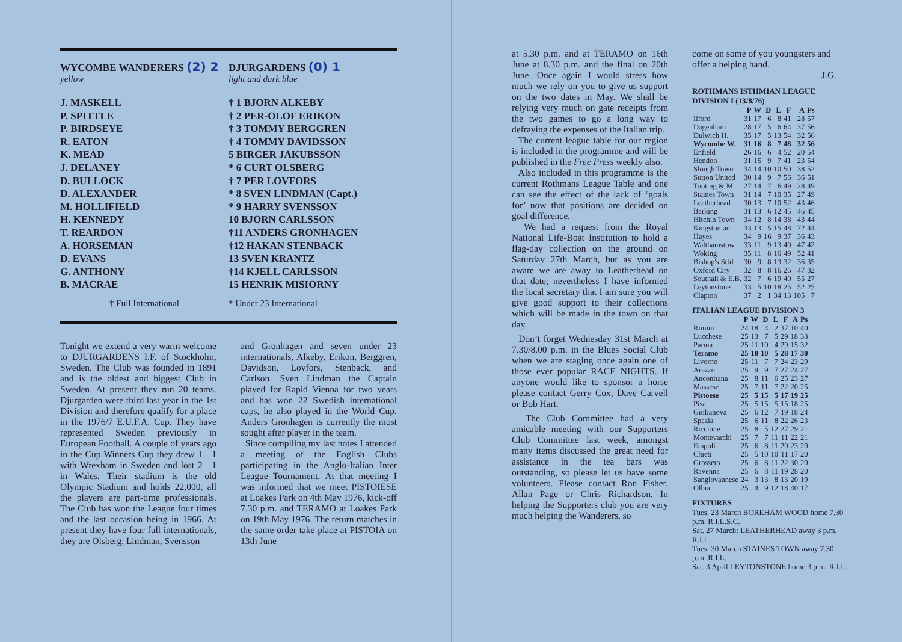WYCOMBE WANDERERS (2) 2
yellow
DJURGARDENS (0) 1
light and dark blue
J. MASKELL
P. SPITTLE
P. BIRDSEYE
R. EATON
K. MEAD
J. DELANEY
D. BULLOCK
D. ALEXANDER
M. HOLLIFIELD
H. KENNEDY
T. REARDON
A. HORSEMAN
D. EVANS
G. ANTHONY
B. MACRAE
† 1 BJORN ALKEBY
† 2 PER-OLOF ERIKON
† 3 TOMMY BERGGREN
† 4 TOMMY DAVIDSSON
5 BIRGER JAKUBSSON
* 6 CURT OLSBERG
† 7 PER LOVFORS
* 8 SVEN LINDMAN (Capt.)
* 9 HARRY SVENSSON
10 BJORN CARLSSON
†11 ANDERS GRONHAGEN
†12 HAKAN STENBACK
13 SVEN KRANTZ
†14 KJELL CARLSSON
15 HENRIK MISIORNY
† Full International * Under 23 International
Tonight we extend a very warm welcome to DJURGARDENS I.F. of Stockholm, Sweden. The Club was founded in 1891 and is the oldest and biggest Club in Sweden. At present they run 20 teams. Djurgarden were third last year in the 1st Division and therefore qualify for a place in the 1976/7 E.U.F.A. Cup. They have represented Sweden previously in European Football. A couple of years ago in the Cup Winners Cup they drew 1—1 with Wrexham in Sweden and lost 2—1 in Wales. Their stadium is the old Olympic Stadium and holds 22,000, all the players are part-time professionals. The Club has won the League four times and the last occasion being in 1966. At present they have four full internationals, they are Olsberg, Lindman, Svensson
and Gronhagen and seven under 23 internationals, Alkeby, Erikon, Berggren, Davidson, Lovfors, Stenback, and Carlson. Sven Lindman the Captain played for Rapid Vienna for two years and has won 22 Swedish international caps, he also played in the World Cup. Anders Gronhagen is currently the most sought after player in the team.
Since compiling my last notes I attended a meeting of the English Clubs participating in the Anglo-Italian Inter League Tournament. At that meeting I was informed that we meet PISTOIESE at Loakes Park on 4th May 1976, kick-off 7.30 p.m. and TERAMO at Loakes Park on 19th May 1976. The return matches in the same order take place at PISTOIA on 13th June
at 5.30 p.m. and at TERAMO on 16th June at 8.30 p.m. and the final on 20th June. Once again I would stress how much we rely on you to give us support on the two dates in May. We shall be relying very much on gate receipts from the two games to go a long way to defraying the expenses of the Italian trip.
The current league table for our region is included in the programme and will be published in the Free Press weekly also.
Also included in this programme is the current Rothmans League Table and one can see the effect of the lack of ‘goals for’ now that positions are decided on goal difference.
We had a request from the Royal National Life-Boat Institution to hold a flag-day collection on the ground on Saturday 27th March, but as you are aware we are away to Leatherhead on that date; nevertheless I have informed the local secretary that I am sure you will give good support to their collections which will be made in the town on that day.
Don’t forget Wednesday 31st March at 7.30/8.00 p.m. in the Blues Social Club when we are staging once again one of those ever popular RACE NIGHTS. If anyone would like to sponsor a horse please contact Gerry Cox, Dave Carvell or Bob Hart.
The Club Committee had a very amicable meeting with our Supporters Club Committee last week, amongst many items discussed the great need for assistance in the tea bars was outstanding, so please let us have some volunteers. Please contact Ron Fisher, Allan Page or Chris Richardson. In helping the Supporters club you are very much helping the Wanderers, so
come on some of you youngsters and offer a helping hand.
J.G.
ROTHMANS ISTHMIAN LEAGUE DIVISION I (13/8/76)
| | P | W | D | L | F | A | Ps |
| --- | --- | --- | --- | --- | --- | --- | --- |
| Ilford | 31 | 17 | 6 | 8 | 41 | 28 | 57 |
| Dagenham | 28 | 17 | 5 | 6 | 64 | 37 | 56 |
| Dulwich H. | 35 | 17 | 5 | 13 | 54 | 32 | 56 |
| Wycombe W. | 31 | 16 | 8 | 7 | 48 | 32 | 56 |
| Enfield | 26 | 16 | 6 | 4 | 52 | 20 | 54 |
| Hendon | 31 | 15 | 9 | 7 | 41 | 23 | 54 |
| Slough Town | 34 | 14 | 10 | 10 | 50 | 38 | 52 |
| Sutton United | 30 | 14 | 9 | 7 | 56 | 36 | 51 |
| Tooting & M. | 27 | 14 | 7 | 6 | 49 | 28 | 49 |
| Staines Town | 31 | 14 | 7 | 10 | 35 | 27 | 49 |
| Leatherhead | 30 | 13 | 7 | 10 | 52 | 43 | 46 |
| Barking | 31 | 13 | 6 | 12 | 45 | 46 | 45 |
| Hitchin Town | 34 | 12 | 8 | 14 | 38 | 43 | 44 |
| Kingstonian | 33 | 13 | 5 | 15 | 48 | 72 | 44 |
| Hayes | 34 | 9 | 16 | 9 | 37 | 36 | 43 |
| Walthamstow | 33 | 11 | 9 | 13 | 40 | 47 | 42 |
| Woking | 35 | 11 | 8 | 16 | 49 | 52 | 41 |
| Bishop's Stfd | 30 | 9 | 8 | 13 | 32 | 36 | 35 |
| Oxford City | 32 | 8 | 8 | 16 | 26 | 47 | 32 |
| Southall & E.B. | 32 | 7 | 6 | 19 | 40 | 55 | 27 |
| Leytonstone | 33 | 5 | 10 | 18 | 25 | 52 | 25 |
| Clapton | 37 | 2 | 1 | 34 | 13 | 105 | 7 |
ITALIAN LEAGUE DIVISION 3
| | P | W | D | L | F | A | Ps |
| --- | --- | --- | --- | --- | --- | --- | --- |
| Rimini | 24 | 18 | 4 | 2 | 37 | 10 | 40 |
| Lucchese | 25 | 13 | 7 | 5 | 29 | 18 | 33 |
| Parma | 25 | 11 | 10 | 4 | 29 | 15 | 32 |
| Teramo | 25 | 10 | 10 | 5 | 28 | 17 | 30 |
| Livorno | 25 | 11 | 7 | 7 | 24 | 23 | 29 |
| Arezzo | 25 | 9 | 9 | 7 | 27 | 24 | 27 |
| Anconitana | 25 | 8 | 11 | 6 | 25 | 23 | 27 |
| Massese | 25 | 7 | 11 | 7 | 22 | 20 | 25 |
| Pistoese | 25 | 5 | 15 | 5 | 17 | 19 | 25 |
| Pisa | 25 | 5 | 15 | 5 | 15 | 18 | 25 |
| Giulianova | 25 | 6 | 12 | 7 | 19 | 18 | 24 |
| Spezia | 25 | 6 | 11 | 8 | 22 | 26 | 23 |
| Riccione | 25 | 8 | 5 | 12 | 27 | 29 | 21 |
| Montevarchi | 25 | 7 | 7 | 11 | 11 | 22 | 21 |
| Empoli | 25 | 6 | 8 | 11 | 20 | 23 | 20 |
| Chieti | 25 | 5 | 10 | 10 | 11 | 17 | 20 |
| Grosseto | 25 | 6 | 8 | 11 | 22 | 30 | 20 |
| Ravenna | 25 | 6 | 8 | 11 | 19 | 28 | 20 |
| Sangiovannese | 24 | 3 | 13 | 8 | 13 | 20 | 19 |
| Olbia | 25 | 4 | 9 | 12 | 18 | 40 | 17 |
FIXTURES
Tues. 23 March BOREHAM WOOD home 7.30 p.m. R.I.L.S.C.
Sat. 27 March: LEATHERHEAD away 3 p.m. R.I.L.
Tues. 30 March STAINES TOWN away 7.30 p.m. R.I.L.
Sat. 3 April LEYTONSTONE home 3 p.m. R.I.L.